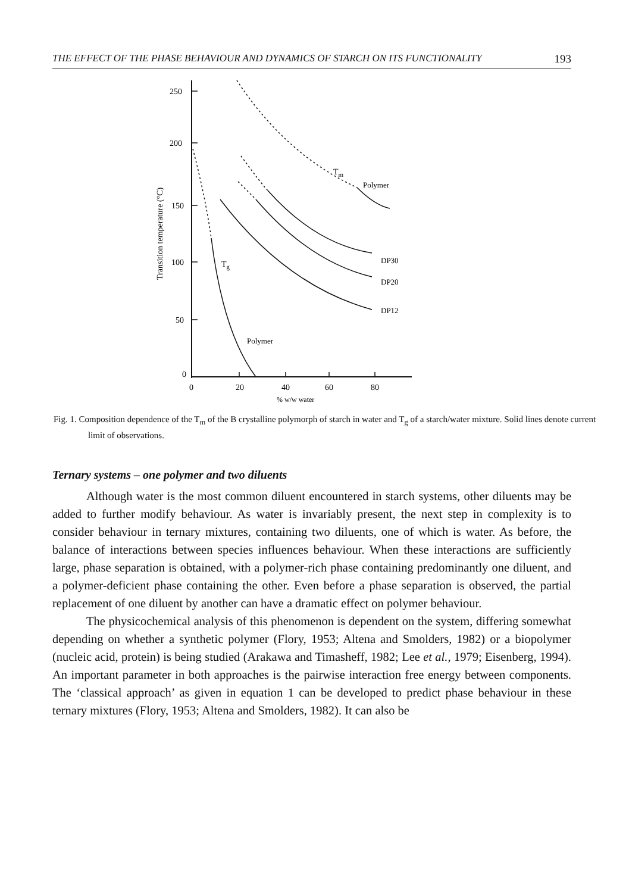THE EFFECT OF THE PHASE BEHAVIOUR AND DYNAMICS OF STARCH ON ITS FUNCTIONALITY 193
250
200
150
100
50
0
0
20
40
60
80
% w/w water
Transition temperature (°C)
Tm
Polymer
DP30
DP20
DP12
Tg
Polymer
Fig. 1. Composition dependence of the T<sub>m</sub> of the B crystalline polymorph of starch in water and T<sub>g</sub> of a starch/water mixture. Solid lines denote current limit of observations.
Ternary systems – one polymer and two diluents
Although water is the most common diluent encountered in starch systems, other diluents may be added to further modify behaviour. As water is invariably present, the next step in complexity is to consider behaviour in ternary mixtures, containing two diluents, one of which is water. As before, the balance of interactions between species influences behaviour. When these interactions are sufficiently large, phase separation is obtained, with a polymer-rich phase containing predominantly one diluent, and a polymer-deficient phase containing the other. Even before a phase separation is observed, the partial replacement of one diluent by another can have a dramatic effect on polymer behaviour.
The physicochemical analysis of this phenomenon is dependent on the system, differing somewhat depending on whether a synthetic polymer (Flory, 1953; Altena and Smolders, 1982) or a biopolymer (nucleic acid, protein) is being studied (Arakawa and Timasheff, 1982; Lee et al., 1979; Eisenberg, 1994). An important parameter in both approaches is the pairwise interaction free energy between components. The ‘classical approach’ as given in equation 1 can be developed to predict phase behaviour in these ternary mixtures (Flory, 1953; Altena and Smolders, 1982). It can also be